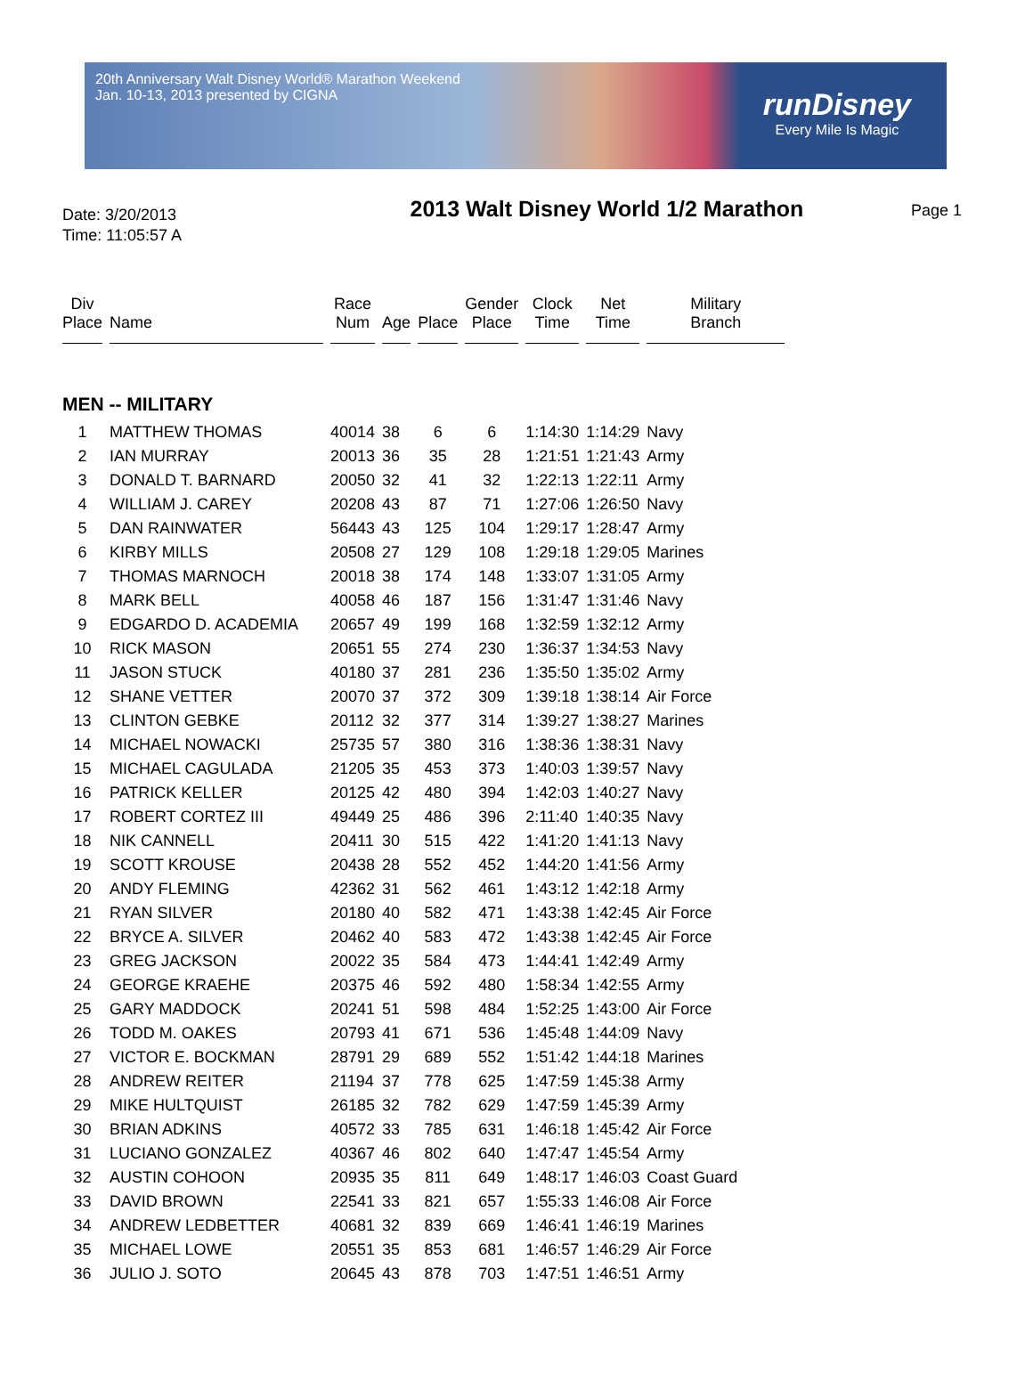20th Anniversary Walt Disney World® Marathon Weekend
Jan. 10-13, 2013 presented by CIGNA
runDisney
Every Mile Is Magic
Date: 3/20/2013
Time: 11:05:57 A
2013 Walt Disney World 1/2 Marathon
Page 1
| Div Place | Name | Race Num | Age | Place | Gender Place | Clock Time | Net Time | Military Branch |
| --- | --- | --- | --- | --- | --- | --- | --- | --- |
| MEN -- MILITARY | | | | | | | | |
| 1 | MATTHEW THOMAS | 40014 | 38 | 6 | 6 | 1:14:30 | 1:14:29 | Navy |
| 2 | IAN MURRAY | 20013 | 36 | 35 | 28 | 1:21:51 | 1:21:43 | Army |
| 3 | DONALD T. BARNARD | 20050 | 32 | 41 | 32 | 1:22:13 | 1:22:11 | Army |
| 4 | WILLIAM J. CAREY | 20208 | 43 | 87 | 71 | 1:27:06 | 1:26:50 | Navy |
| 5 | DAN RAINWATER | 56443 | 43 | 125 | 104 | 1:29:17 | 1:28:47 | Army |
| 6 | KIRBY MILLS | 20508 | 27 | 129 | 108 | 1:29:18 | 1:29:05 | Marines |
| 7 | THOMAS MARNOCH | 20018 | 38 | 174 | 148 | 1:33:07 | 1:31:05 | Army |
| 8 | MARK BELL | 40058 | 46 | 187 | 156 | 1:31:47 | 1:31:46 | Navy |
| 9 | EDGARDO D. ACADEMIA | 20657 | 49 | 199 | 168 | 1:32:59 | 1:32:12 | Army |
| 10 | RICK MASON | 20651 | 55 | 274 | 230 | 1:36:37 | 1:34:53 | Navy |
| 11 | JASON STUCK | 40180 | 37 | 281 | 236 | 1:35:50 | 1:35:02 | Army |
| 12 | SHANE VETTER | 20070 | 37 | 372 | 309 | 1:39:18 | 1:38:14 | Air Force |
| 13 | CLINTON GEBKE | 20112 | 32 | 377 | 314 | 1:39:27 | 1:38:27 | Marines |
| 14 | MICHAEL NOWACKI | 25735 | 57 | 380 | 316 | 1:38:36 | 1:38:31 | Navy |
| 15 | MICHAEL CAGULADA | 21205 | 35 | 453 | 373 | 1:40:03 | 1:39:57 | Navy |
| 16 | PATRICK KELLER | 20125 | 42 | 480 | 394 | 1:42:03 | 1:40:27 | Navy |
| 17 | ROBERT CORTEZ III | 49449 | 25 | 486 | 396 | 2:11:40 | 1:40:35 | Navy |
| 18 | NIK CANNELL | 20411 | 30 | 515 | 422 | 1:41:20 | 1:41:13 | Navy |
| 19 | SCOTT KROUSE | 20438 | 28 | 552 | 452 | 1:44:20 | 1:41:56 | Army |
| 20 | ANDY FLEMING | 42362 | 31 | 562 | 461 | 1:43:12 | 1:42:18 | Army |
| 21 | RYAN SILVER | 20180 | 40 | 582 | 471 | 1:43:38 | 1:42:45 | Air Force |
| 22 | BRYCE A. SILVER | 20462 | 40 | 583 | 472 | 1:43:38 | 1:42:45 | Air Force |
| 23 | GREG JACKSON | 20022 | 35 | 584 | 473 | 1:44:41 | 1:42:49 | Army |
| 24 | GEORGE KRAEHE | 20375 | 46 | 592 | 480 | 1:58:34 | 1:42:55 | Army |
| 25 | GARY MADDOCK | 20241 | 51 | 598 | 484 | 1:52:25 | 1:43:00 | Air Force |
| 26 | TODD M. OAKES | 20793 | 41 | 671 | 536 | 1:45:48 | 1:44:09 | Navy |
| 27 | VICTOR E. BOCKMAN | 28791 | 29 | 689 | 552 | 1:51:42 | 1:44:18 | Marines |
| 28 | ANDREW REITER | 21194 | 37 | 778 | 625 | 1:47:59 | 1:45:38 | Army |
| 29 | MIKE HULTQUIST | 26185 | 32 | 782 | 629 | 1:47:59 | 1:45:39 | Army |
| 30 | BRIAN ADKINS | 40572 | 33 | 785 | 631 | 1:46:18 | 1:45:42 | Air Force |
| 31 | LUCIANO GONZALEZ | 40367 | 46 | 802 | 640 | 1:47:47 | 1:45:54 | Army |
| 32 | AUSTIN COHOON | 20935 | 35 | 811 | 649 | 1:48:17 | 1:46:03 | Coast Guard |
| 33 | DAVID BROWN | 22541 | 33 | 821 | 657 | 1:55:33 | 1:46:08 | Air Force |
| 34 | ANDREW LEDBETTER | 40681 | 32 | 839 | 669 | 1:46:41 | 1:46:19 | Marines |
| 35 | MICHAEL LOWE | 20551 | 35 | 853 | 681 | 1:46:57 | 1:46:29 | Air Force |
| 36 | JULIO J. SOTO | 20645 | 43 | 878 | 703 | 1:47:51 | 1:46:51 | Army |